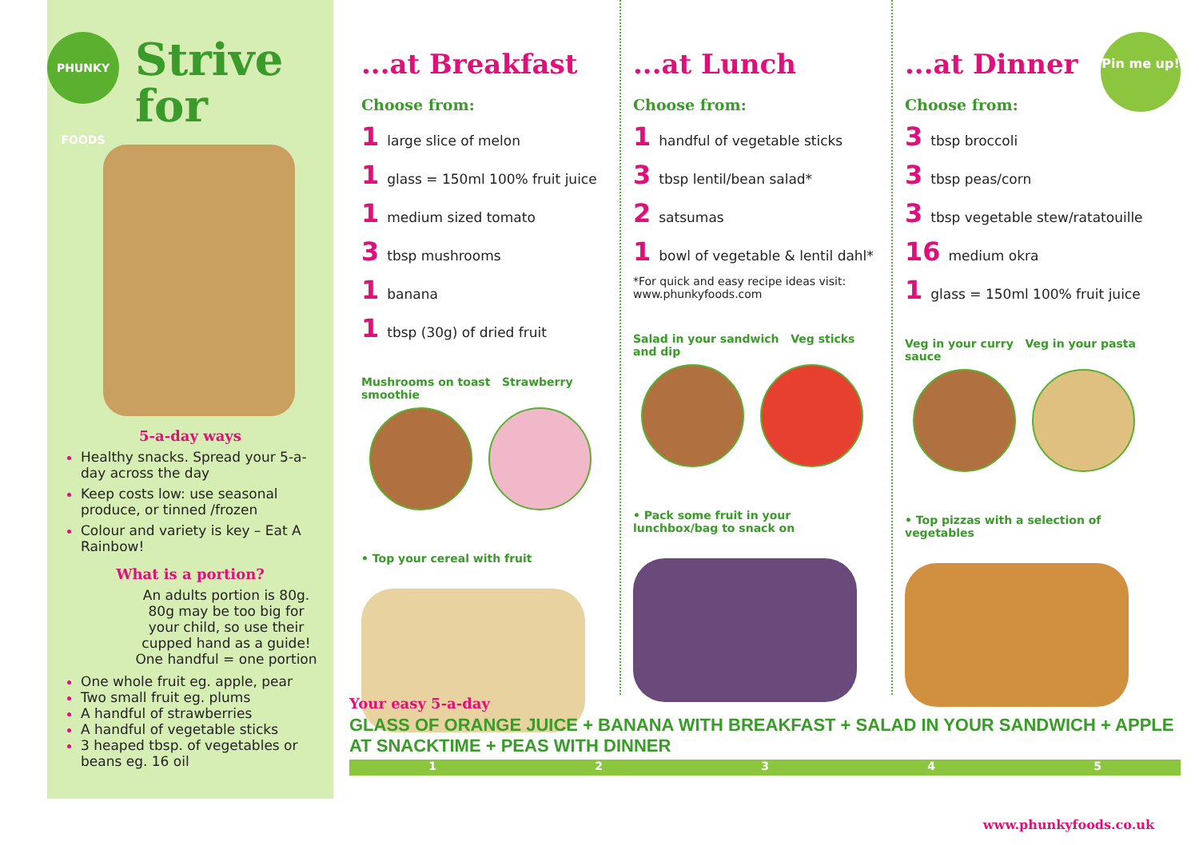PHUNKY FOODS
Strive
for
5-a-day ways
Healthy snacks. Spread your 5-a-day across the day
Keep costs low: use seasonal produce, or tinned /frozen
Colour and variety is key – Eat A Rainbow!
What is a portion?
An adults portion is 80g. 80g may be too big for your child, so use their cupped hand as a guide! One handful = one portion
One whole fruit eg. apple, pear
Two small fruit eg. plums
A handful of strawberries
A handful of vegetable sticks
3 heaped tbsp. of vegetables or beans eg. 16 oil
Pin me up!
...at Breakfast
Choose from:
1 large slice of melon
1 glass = 150ml 100% fruit juice
1 medium sized tomato
3 tbsp mushrooms
1 banana
1 tbsp (30g) of dried fruit
Mushrooms on toast Strawberry smoothie
• Top your cereal with fruit
...at Lunch
Choose from:
1 handful of vegetable sticks
3 tbsp lentil/bean salad*
2 satsumas
1 bowl of vegetable & lentil dahl*
*For quick and easy recipe ideas visit: www.phunkyfoods.com
Salad in your sandwich Veg sticks and dip
• Pack some fruit in your lunchbox/bag to snack on
...at Dinner
Choose from:
3 tbsp broccoli
3 tbsp peas/corn
3 tbsp vegetable stew/ratatouille
16 medium okra
1 glass = 150ml 100% fruit juice
Veg in your curry Veg in your pasta sauce
• Top pizzas with a selection of vegetables
Your easy 5-a-day
GLASS OF ORANGE JUICE + BANANA WITH BREAKFAST + SALAD IN YOUR SANDWICH + APPLE AT SNACKTIME + PEAS WITH DINNER
12345
www.phunkyfoods.co.uk